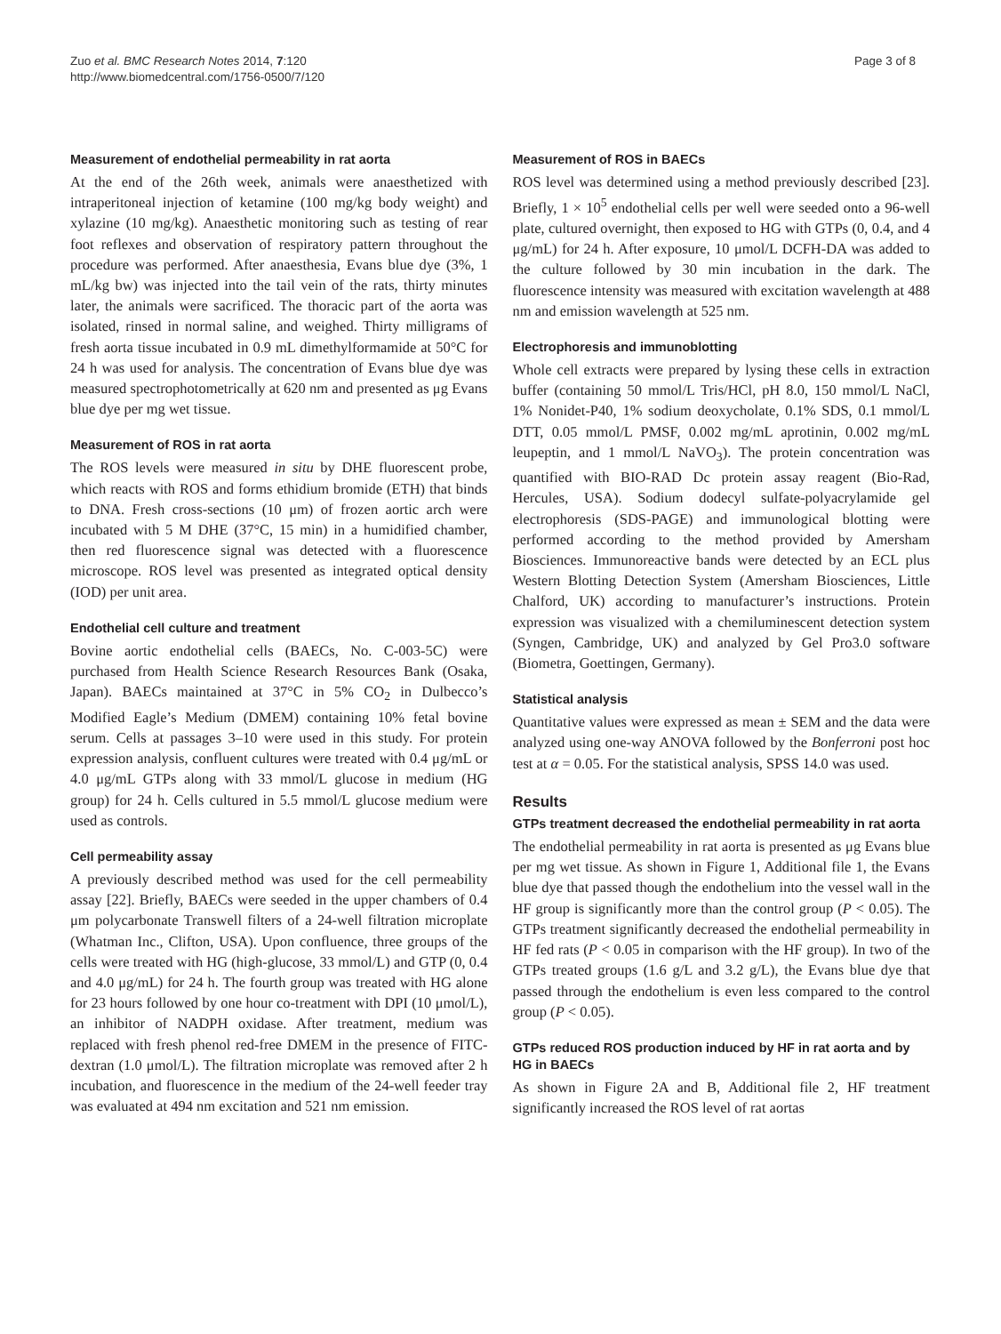Zuo et al. BMC Research Notes 2014, 7:120
http://www.biomedcentral.com/1756-0500/7/120
Page 3 of 8
Measurement of endothelial permeability in rat aorta
At the end of the 26th week, animals were anaesthetized with intraperitoneal injection of ketamine (100 mg/kg body weight) and xylazine (10 mg/kg). Anaesthetic monitoring such as testing of rear foot reflexes and observation of respiratory pattern throughout the procedure was performed. After anaesthesia, Evans blue dye (3%, 1 mL/kg bw) was injected into the tail vein of the rats, thirty minutes later, the animals were sacrificed. The thoracic part of the aorta was isolated, rinsed in normal saline, and weighed. Thirty milligrams of fresh aorta tissue incubated in 0.9 mL dimethylformamide at 50°C for 24 h was used for analysis. The concentration of Evans blue dye was measured spectrophotometrically at 620 nm and presented as μg Evans blue dye per mg wet tissue.
Measurement of ROS in rat aorta
The ROS levels were measured in situ by DHE fluorescent probe, which reacts with ROS and forms ethidium bromide (ETH) that binds to DNA. Fresh cross-sections (10 μm) of frozen aortic arch were incubated with 5 M DHE (37°C, 15 min) in a humidified chamber, then red fluorescence signal was detected with a fluorescence microscope. ROS level was presented as integrated optical density (IOD) per unit area.
Endothelial cell culture and treatment
Bovine aortic endothelial cells (BAECs, No. C-003-5C) were purchased from Health Science Research Resources Bank (Osaka, Japan). BAECs maintained at 37°C in 5% CO<sub>2</sub> in Dulbecco’s Modified Eagle’s Medium (DMEM) containing 10% fetal bovine serum. Cells at passages 3–10 were used in this study. For protein expression analysis, confluent cultures were treated with 0.4 μg/mL or 4.0 μg/mL GTPs along with 33 mmol/L glucose in medium (HG group) for 24 h. Cells cultured in 5.5 mmol/L glucose medium were used as controls.
Cell permeability assay
A previously described method was used for the cell permeability assay [22]. Briefly, BAECs were seeded in the upper chambers of 0.4 μm polycarbonate Transwell filters of a 24-well filtration microplate (Whatman Inc., Clifton, USA). Upon confluence, three groups of the cells were treated with HG (high-glucose, 33 mmol/L) and GTP (0, 0.4 and 4.0 μg/mL) for 24 h. The fourth group was treated with HG alone for 23 hours followed by one hour co-treatment with DPI (10 μmol/L), an inhibitor of NADPH oxidase. After treatment, medium was replaced with fresh phenol red-free DMEM in the presence of FITC-dextran (1.0 μmol/L). The filtration microplate was removed after 2 h incubation, and fluorescence in the medium of the 24-well feeder tray was evaluated at 494 nm excitation and 521 nm emission.
Measurement of ROS in BAECs
ROS level was determined using a method previously described [23]. Briefly, 1 × 10<sup>5</sup> endothelial cells per well were seeded onto a 96-well plate, cultured overnight, then exposed to HG with GTPs (0, 0.4, and 4 μg/mL) for 24 h. After exposure, 10 μmol/L DCFH-DA was added to the culture followed by 30 min incubation in the dark. The fluorescence intensity was measured with excitation wavelength at 488 nm and emission wavelength at 525 nm.
Electrophoresis and immunoblotting
Whole cell extracts were prepared by lysing these cells in extraction buffer (containing 50 mmol/L Tris/HCl, pH 8.0, 150 mmol/L NaCl, 1% Nonidet-P40, 1% sodium deoxycholate, 0.1% SDS, 0.1 mmol/L DTT, 0.05 mmol/L PMSF, 0.002 mg/mL aprotinin, 0.002 mg/mL leupeptin, and 1 mmol/L NaVO<sub>3</sub>). The protein concentration was quantified with BIO-RAD Dc protein assay reagent (Bio-Rad, Hercules, USA). Sodium dodecyl sulfate-polyacrylamide gel electrophoresis (SDS-PAGE) and immunological blotting were performed according to the method provided by Amersham Biosciences. Immunoreactive bands were detected by an ECL plus Western Blotting Detection System (Amersham Biosciences, Little Chalford, UK) according to manufacturer’s instructions. Protein expression was visualized with a chemiluminescent detection system (Syngen, Cambridge, UK) and analyzed by Gel Pro3.0 software (Biometra, Goettingen, Germany).
Statistical analysis
Quantitative values were expressed as mean ± SEM and the data were analyzed using one-way ANOVA followed by the Bonferroni post hoc test at α = 0.05. For the statistical analysis, SPSS 14.0 was used.
Results
GTPs treatment decreased the endothelial permeability in rat aorta
The endothelial permeability in rat aorta is presented as μg Evans blue per mg wet tissue. As shown in Figure 1, Additional file 1, the Evans blue dye that passed though the endothelium into the vessel wall in the HF group is significantly more than the control group (P < 0.05). The GTPs treatment significantly decreased the endothelial permeability in HF fed rats (P < 0.05 in comparison with the HF group). In two of the GTPs treated groups (1.6 g/L and 3.2 g/L), the Evans blue dye that passed through the endothelium is even less compared to the control group (P < 0.05).
GTPs reduced ROS production induced by HF in rat aorta and by HG in BAECs
As shown in Figure 2A and B, Additional file 2, HF treatment significantly increased the ROS level of rat aortas